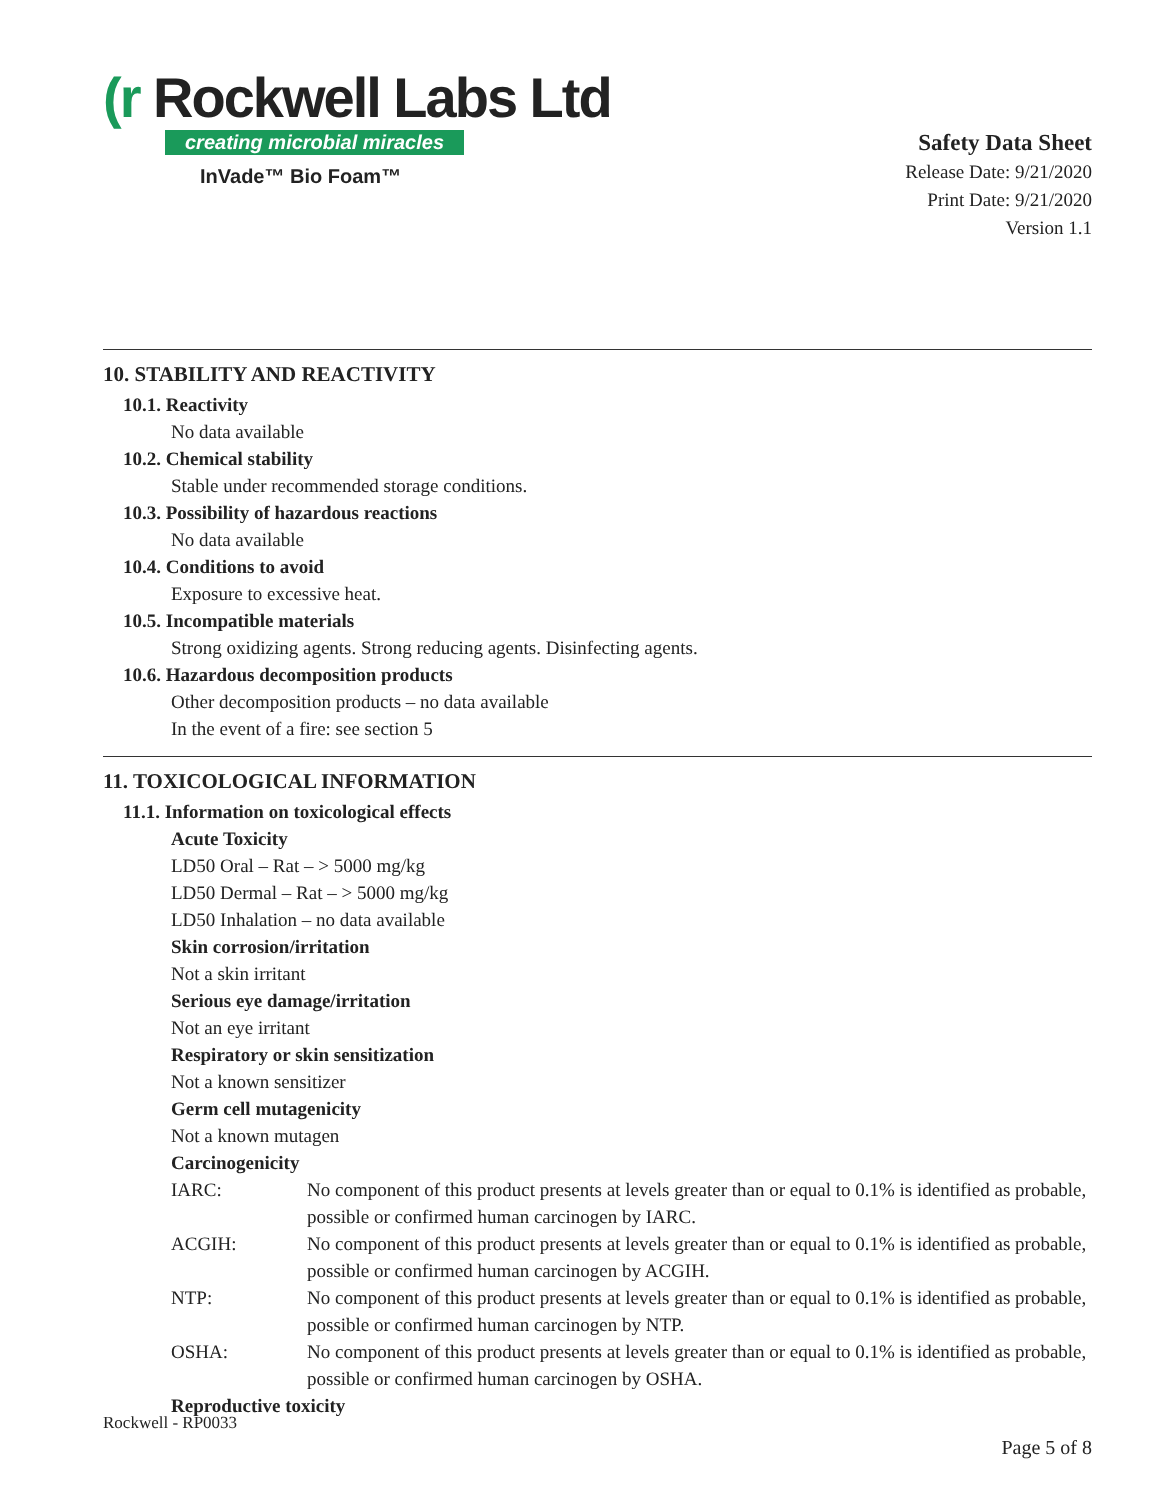(r Rockwell Labs Ltd
creating microbial miracles
InVade™ Bio Foam™
Safety Data Sheet
Release Date: 9/21/2020
Print Date: 9/21/2020
Version 1.1
10. STABILITY AND REACTIVITY
10.1. Reactivity
No data available
10.2. Chemical stability
Stable under recommended storage conditions.
10.3. Possibility of hazardous reactions
No data available
10.4. Conditions to avoid
Exposure to excessive heat.
10.5. Incompatible materials
Strong oxidizing agents. Strong reducing agents. Disinfecting agents.
10.6. Hazardous decomposition products
Other decomposition products – no data available
In the event of a fire: see section 5
11. TOXICOLOGICAL INFORMATION
11.1. Information on toxicological effects
Acute Toxicity
LD50 Oral – Rat – > 5000 mg/kg
LD50 Dermal – Rat – > 5000 mg/kg
LD50 Inhalation – no data available
Skin corrosion/irritation
Not a skin irritant
Serious eye damage/irritation
Not an eye irritant
Respiratory or skin sensitization
Not a known sensitizer
Germ cell mutagenicity
Not a known mutagen
Carcinogenicity
| IARC: | No component of this product presents at levels greater than or equal to 0.1% is identified as probable, possible or confirmed human carcinogen by IARC. |
| ACGIH: | No component of this product presents at levels greater than or equal to 0.1% is identified as probable, possible or confirmed human carcinogen by ACGIH. |
| NTP: | No component of this product presents at levels greater than or equal to 0.1% is identified as probable, possible or confirmed human carcinogen by NTP. |
| OSHA: | No component of this product presents at levels greater than or equal to 0.1% is identified as probable, possible or confirmed human carcinogen by OSHA. |
Reproductive toxicity
Rockwell - RP0033
Page 5 of 8